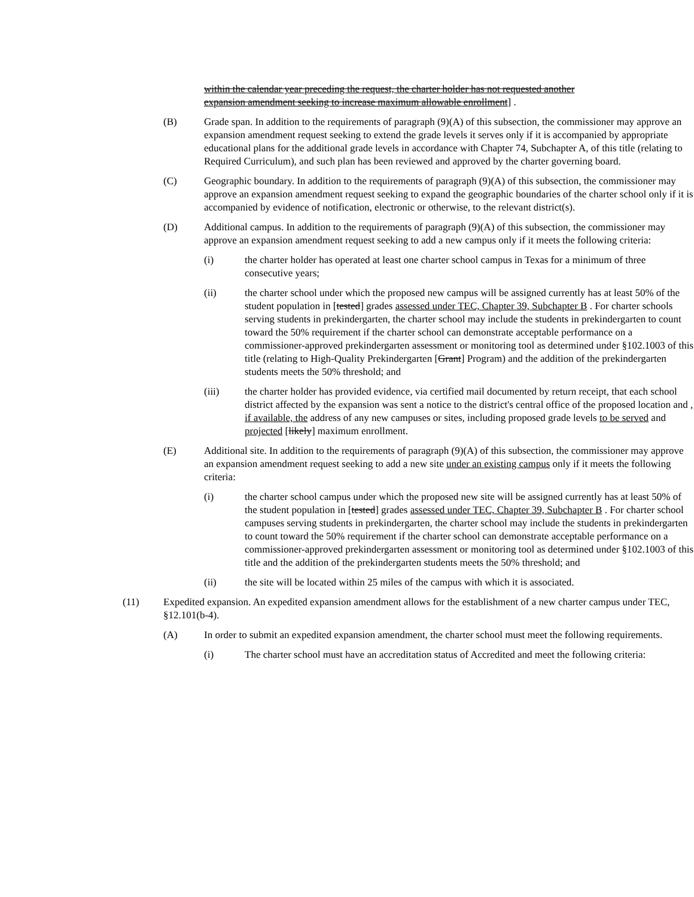within the calendar year preceding the request, the charter holder has not requested another expansion amendment seeking to increase maximum allowable enrollment] .
(B) Grade span. In addition to the requirements of paragraph (9)(A) of this subsection, the commissioner may approve an expansion amendment request seeking to extend the grade levels it serves only if it is accompanied by appropriate educational plans for the additional grade levels in accordance with Chapter 74, Subchapter A, of this title (relating to Required Curriculum), and such plan has been reviewed and approved by the charter governing board.
(C) Geographic boundary. In addition to the requirements of paragraph (9)(A) of this subsection, the commissioner may approve an expansion amendment request seeking to expand the geographic boundaries of the charter school only if it is accompanied by evidence of notification, electronic or otherwise, to the relevant district(s).
(D) Additional campus. In addition to the requirements of paragraph (9)(A) of this subsection, the commissioner may approve an expansion amendment request seeking to add a new campus only if it meets the following criteria:
(i) the charter holder has operated at least one charter school campus in Texas for a minimum of three consecutive years;
(ii) the charter school under which the proposed new campus will be assigned currently has at least 50% of the student population in [tested] grades assessed under TEC, Chapter 39, Subchapter B . For charter schools serving students in prekindergarten, the charter school may include the students in prekindergarten to count toward the 50% requirement if the charter school can demonstrate acceptable performance on a commissioner-approved prekindergarten assessment or monitoring tool as determined under §102.1003 of this title (relating to High-Quality Prekindergarten [Grant] Program) and the addition of the prekindergarten students meets the 50% threshold; and
(iii) the charter holder has provided evidence, via certified mail documented by return receipt, that each school district affected by the expansion was sent a notice to the district's central office of the proposed location and , if available, the address of any new campuses or sites, including proposed grade levels to be served and projected [likely] maximum enrollment.
(E) Additional site. In addition to the requirements of paragraph (9)(A) of this subsection, the commissioner may approve an expansion amendment request seeking to add a new site under an existing campus only if it meets the following criteria:
(i) the charter school campus under which the proposed new site will be assigned currently has at least 50% of the student population in [tested] grades assessed under TEC, Chapter 39, Subchapter B . For charter school campuses serving students in prekindergarten, the charter school may include the students in prekindergarten to count toward the 50% requirement if the charter school can demonstrate acceptable performance on a commissioner-approved prekindergarten assessment or monitoring tool as determined under §102.1003 of this title and the addition of the prekindergarten students meets the 50% threshold; and
(ii) the site will be located within 25 miles of the campus with which it is associated.
(11) Expedited expansion. An expedited expansion amendment allows for the establishment of a new charter campus under TEC, §12.101(b-4).
(A) In order to submit an expedited expansion amendment, the charter school must meet the following requirements.
(i) The charter school must have an accreditation status of Accredited and meet the following criteria: